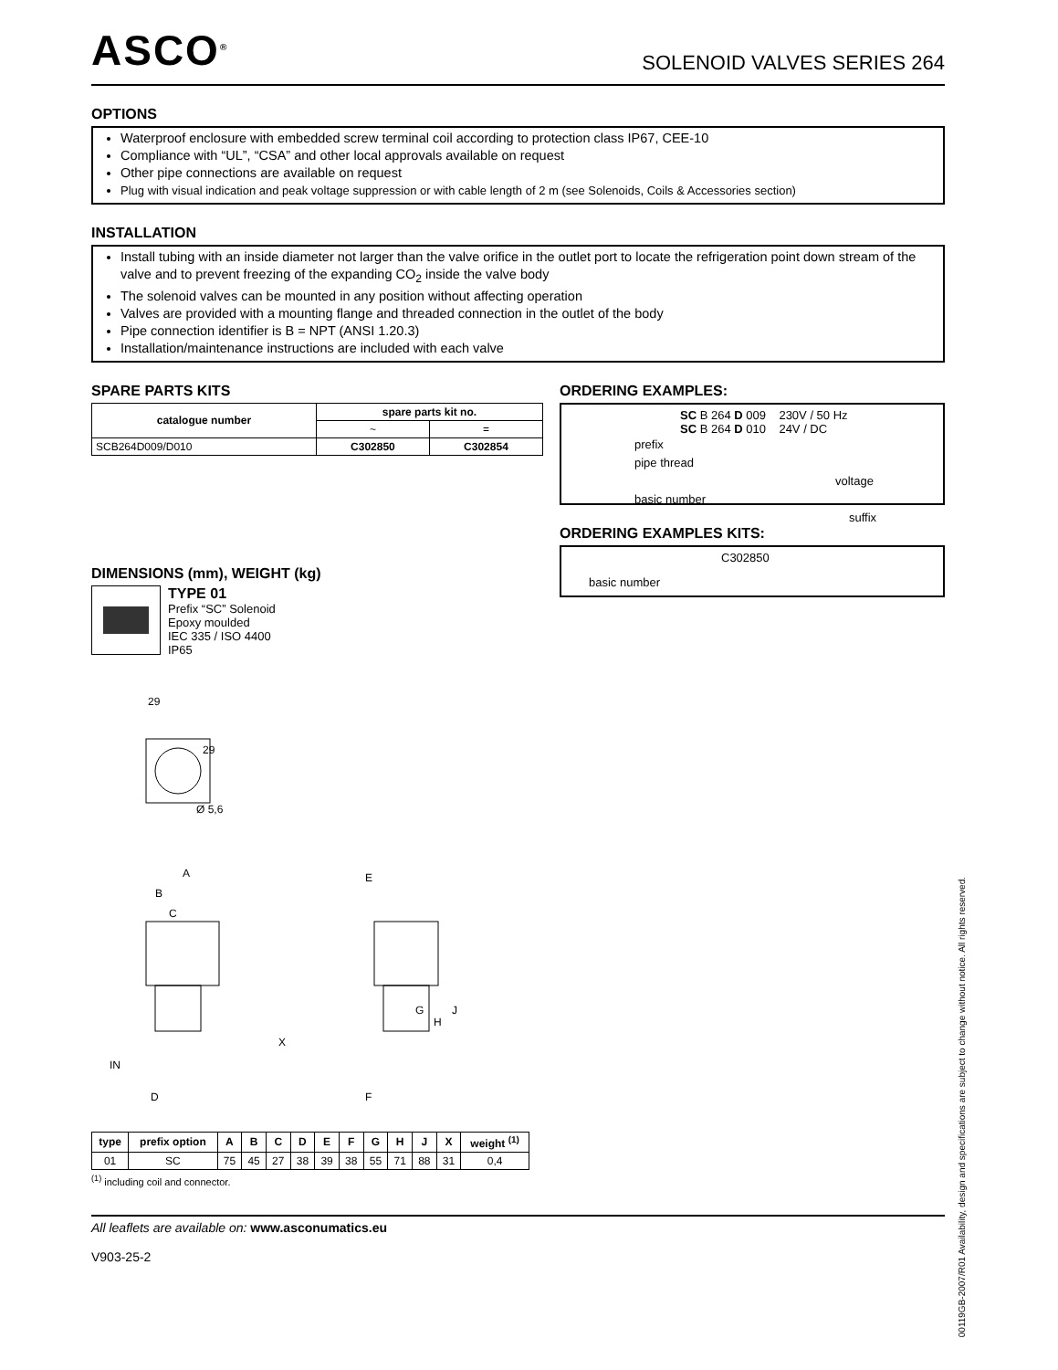ASCO<sup>®</sup>
SOLENOID VALVES SERIES 264
OPTIONS
Waterproof enclosure with embedded screw terminal coil according to protection class IP67, CEE-10
Compliance with “UL”, “CSA” and other local approvals available on request
Other pipe connections are available on request
Plug with visual indication and peak voltage suppression or with cable length of 2 m (see Solenoids, Coils & Accessories section)
INSTALLATION
Install tubing with an inside diameter not larger than the valve orifice in the outlet port to locate the refrigeration point down stream of the valve and to prevent freezing of the expanding CO<sub>2</sub> inside the valve body
The solenoid valves can be mounted in any position without affecting operation
Valves are provided with a mounting flange and threaded connection in the outlet of the body
Pipe connection identifier is B = NPT (ANSI 1.20.3)
Installation/maintenance instructions are included with each valve
SPARE PARTS KITS
| catalogue number | spare parts kit no. | |
| --- | --- | --- |
| | ~ | = |
| SCB264D009/D010 | C302850 | C302854 |
DIMENSIONS (mm), WEIGHT (kg)
TYPE 01
Prefix “SC” Solenoid
Epoxy moulded
IEC 335 / ISO 4400
IP65
29
29
Ø 5,6
A
B
C
IN
D
E
G
H
J
X
F
| type | prefix option | A | B | C | D | E | F | G | H | J | X | weight <sup>(1)</sup> |
| --- | --- | --- | --- | --- | --- | --- | --- | --- | --- | --- | --- | --- |
| 01 | SC | 75 | 45 | 27 | 38 | 39 | 38 | 55 | 71 | 88 | 31 | 0,4 |
<sup>(1)</sup> including coil and connector.
ORDERING EXAMPLES:
SC B 264 D 009 230V / 50 Hz
SC B 264 D 010 24V / DC
prefix
pipe thread voltage
basic number suffix
ORDERING EXAMPLES KITS:
C302850
basic number
All leaflets are available on: www.asconumatics.eu
V903-25-2
00119GB-2007/R01 Availability, design and specifications are subject to change without notice. All rights reserved.